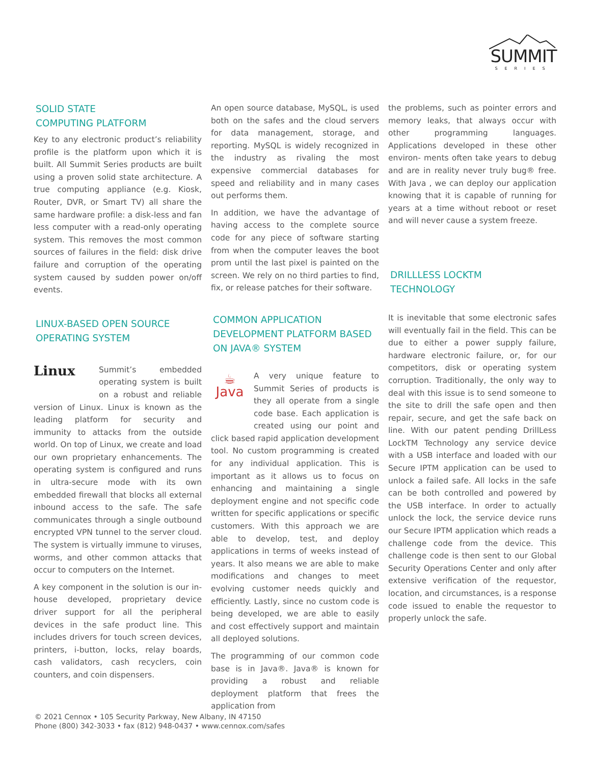SUMMIT
SERIES
SOLID STATE
COMPUTING PLATFORM
Key to any electronic product’s reliability profile is the platform upon which it is built. All Summit Series products are built using a proven solid state architecture. A true computing appliance (e.g. Kiosk, Router, DVR, or Smart TV) all share the same hardware profile: a disk-less and fan less computer with a read-only operating system. This removes the most common sources of failures in the field: disk drive failure and corruption of the operating system caused by sudden power on/off events.
LINUX-BASED OPEN SOURCE
OPERATING SYSTEM
Linux Summit’s embedded operating system is built on a robust and reliable version of Linux. Linux is known as the leading platform for security and immunity to attacks from the outside world. On top of Linux, we create and load our own proprietary enhancements. The operating system is configured and runs in ultra-secure mode with its own embedded firewall that blocks all external inbound access to the safe. The safe communicates through a single outbound encrypted VPN tunnel to the server cloud. The system is virtually immune to viruses, worms, and other common attacks that occur to computers on the Internet.
A key component in the solution is our in-house developed, proprietary device driver support for all the peripheral devices in the safe product line. This includes drivers for touch screen devices, printers, i-button, locks, relay boards, cash validators, cash recyclers, coin counters, and coin dispensers.
An open source database, MySQL, is used both on the safes and the cloud servers for data management, storage, and reporting. MySQL is widely recognized in the industry as rivaling the most expensive commercial databases for speed and reliability and in many cases out performs them.
In addition, we have the advantage of having access to the complete source code for any piece of software starting from when the computer leaves the boot prom until the last pixel is painted on the screen. We rely on no third parties to find, fix, or release patches for their software.
COMMON APPLICATION
DEVELOPMENT PLATFORM BASED
ON JAVA® SYSTEM
☕
Java A very unique feature to Summit Series of products is they all operate from a single code base. Each application is created using our point and click based rapid application development tool. No custom programming is created for any individual application. This is important as it allows us to focus on enhancing and maintaining a single deployment engine and not specific code written for specific applications or specific customers. With this approach we are able to develop, test, and deploy applications in terms of weeks instead of years. It also means we are able to make modifications and changes to meet evolving customer needs quickly and efficiently. Lastly, since no custom code is being developed, we are able to easily and cost effectively support and maintain all deployed solutions.
The programming of our common code base is in Java®. Java® is known for providing a robust and reliable deployment platform that frees the application from
the problems, such as pointer errors and memory leaks, that always occur with other programming languages. Applications developed in these other environ- ments often take years to debug and are in reality never truly bug® free. With Java , we can deploy our application knowing that it is capable of running for years at a time without reboot or reset and will never cause a system freeze.
DRILLLESS LOCKTM
TECHNOLOGY
It is inevitable that some electronic safes will eventually fail in the field. This can be due to either a power supply failure, hardware electronic failure, or, for our competitors, disk or operating system corruption. Traditionally, the only way to deal with this issue is to send someone to the site to drill the safe open and then repair, secure, and get the safe back on line. With our patent pending DrillLess LockTM Technology any service device with a USB interface and loaded with our Secure IPTM application can be used to unlock a failed safe. All locks in the safe can be both controlled and powered by the USB interface. In order to actually unlock the lock, the service device runs our Secure IPTM application which reads a challenge code from the device. This challenge code is then sent to our Global Security Operations Center and only after extensive verification of the requestor, location, and circumstances, is a response code issued to enable the requestor to properly unlock the safe.
© 2021 Cennox • 105 Security Parkway, New Albany, IN 47150
Phone (800) 342-3033 • fax (812) 948-0437 • www.cennox.com/safes